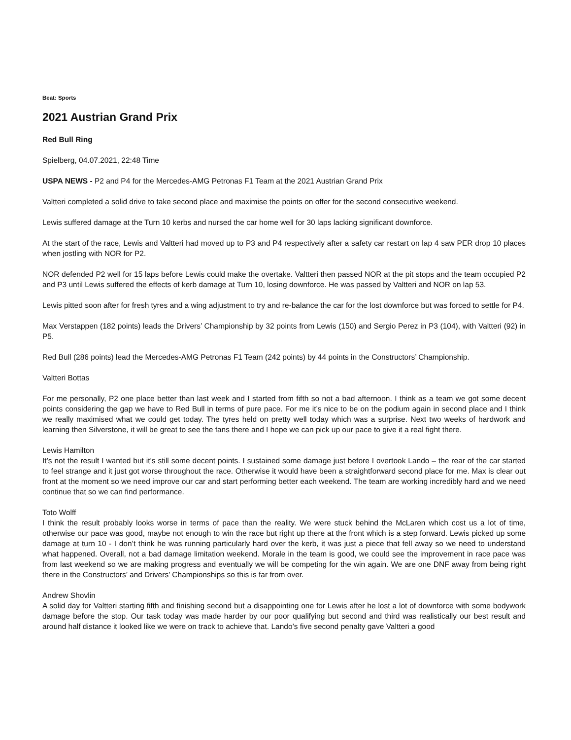Beat: Sports
2021 Austrian Grand Prix
Red Bull Ring
Spielberg, 04.07.2021, 22:48 Time
USPA NEWS - P2 and P4 for the Mercedes-AMG Petronas F1 Team at the 2021 Austrian Grand Prix
Valtteri completed a solid drive to take second place and maximise the points on offer for the second consecutive weekend.
Lewis suffered damage at the Turn 10 kerbs and nursed the car home well for 30 laps lacking significant downforce.
At the start of the race, Lewis and Valtteri had moved up to P3 and P4 respectively after a safety car restart on lap 4 saw PER drop 10 places when jostling with NOR for P2.
NOR defended P2 well for 15 laps before Lewis could make the overtake. Valtteri then passed NOR at the pit stops and the team occupied P2 and P3 until Lewis suffered the effects of kerb damage at Turn 10, losing downforce. He was passed by Valtteri and NOR on lap 53.
Lewis pitted soon after for fresh tyres and a wing adjustment to try and re-balance the car for the lost downforce but was forced to settle for P4.
Max Verstappen (182 points) leads the Drivers’ Championship by 32 points from Lewis (150) and Sergio Perez in P3 (104), with Valtteri (92) in P5.
Red Bull (286 points) lead the Mercedes-AMG Petronas F1 Team (242 points) by 44 points in the Constructors’ Championship.
Valtteri Bottas
For me personally, P2 one place better than last week and I started from fifth so not a bad afternoon. I think as a team we got some decent points considering the gap we have to Red Bull in terms of pure pace. For me it’s nice to be on the podium again in second place and I think we really maximised what we could get today. The tyres held on pretty well today which was a surprise. Next two weeks of hardwork and learning then Silverstone, it will be great to see the fans there and I hope we can pick up our pace to give it a real fight there.
Lewis Hamilton
It’s not the result I wanted but it’s still some decent points. I sustained some damage just before I overtook Lando – the rear of the car started to feel strange and it just got worse throughout the race. Otherwise it would have been a straightforward second place for me. Max is clear out front at the moment so we need improve our car and start performing better each weekend. The team are working incredibly hard and we need continue that so we can find performance.
Toto Wolff
I think the result probably looks worse in terms of pace than the reality. We were stuck behind the McLaren which cost us a lot of time, otherwise our pace was good, maybe not enough to win the race but right up there at the front which is a step forward. Lewis picked up some damage at turn 10 - I don’t think he was running particularly hard over the kerb, it was just a piece that fell away so we need to understand what happened. Overall, not a bad damage limitation weekend. Morale in the team is good, we could see the improvement in race pace was from last weekend so we are making progress and eventually we will be competing for the win again. We are one DNF away from being right there in the Constructors’ and Drivers’ Championships so this is far from over.
Andrew Shovlin
A solid day for Valtteri starting fifth and finishing second but a disappointing one for Lewis after he lost a lot of downforce with some bodywork damage before the stop. Our task today was made harder by our poor qualifying but second and third was realistically our best result and around half distance it looked like we were on track to achieve that. Lando’s five second penalty gave Valtteri a good